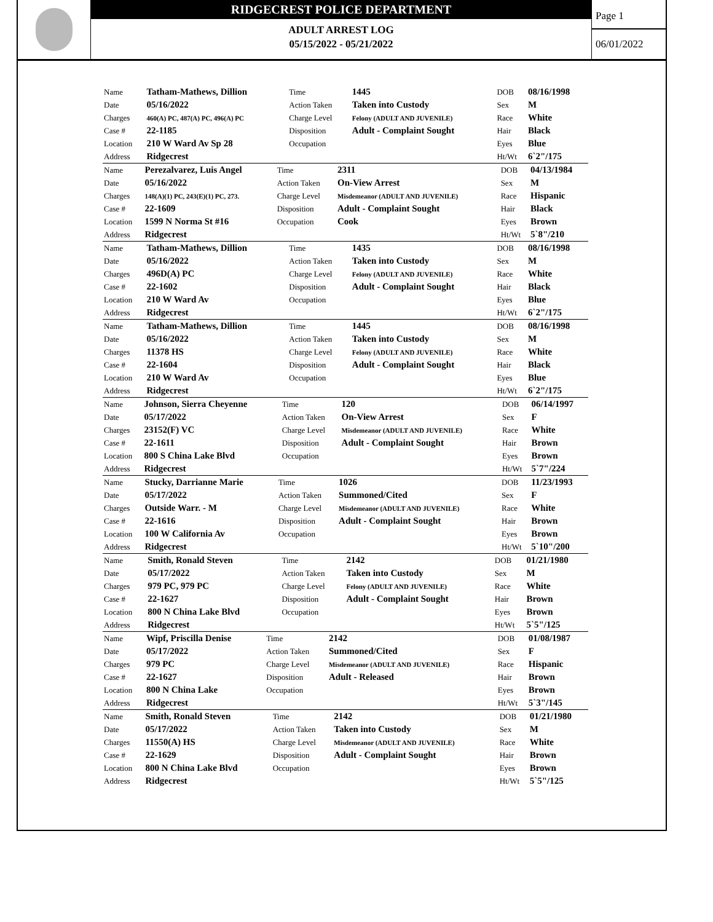RIDGECREST POLICE DEPARTMENT
ADULT ARREST LOG
05/15/2022 - 05/21/2022
Page 1
06/01/2022
| Name | Tatham-Mathews, Dillion | Time | 1445 | DOB | 08/16/1998 |
| Date | 05/16/2022 | Action Taken | Taken into Custody | Sex | M |
| Charges | 460(A) PC, 487(A) PC, 496(A) PC | Charge Level | Felony (ADULT AND JUVENILE) | Race | White |
| Case # | 22-1185 | Disposition | Adult - Complaint Sought | Hair | Black |
| Location | 210 W Ward Av Sp 28 | Occupation | | Eyes | Blue |
| Address | Ridgecrest | | | Ht/Wt | 6`2"/175 |
| Name | Perezalvarez, Luis Angel | Time | 2311 | DOB | 04/13/1984 |
| Date | 05/16/2022 | Action Taken | On-View Arrest | Sex | M |
| Charges | 148(A)(1) PC, 243(E)(1) PC, 273. | Charge Level | Misdemeanor (ADULT AND JUVENILE) | Race | Hispanic |
| Case # | 22-1609 | Disposition | Adult - Complaint Sought | Hair | Black |
| Location | 1599 N Norma St #16 | Occupation | Cook | Eyes | Brown |
| Address | Ridgecrest | | | Ht/Wt | 5`8"/210 |
| Name | Tatham-Mathews, Dillion | Time | 1435 | DOB | 08/16/1998 |
| Date | 05/16/2022 | Action Taken | Taken into Custody | Sex | M |
| Charges | 496D(A) PC | Charge Level | Felony (ADULT AND JUVENILE) | Race | White |
| Case # | 22-1602 | Disposition | Adult - Complaint Sought | Hair | Black |
| Location | 210 W Ward Av | Occupation | | Eyes | Blue |
| Address | Ridgecrest | | | Ht/Wt | 6`2"/175 |
| Name | Tatham-Mathews, Dillion | Time | 1445 | DOB | 08/16/1998 |
| Date | 05/16/2022 | Action Taken | Taken into Custody | Sex | M |
| Charges | 11378 HS | Charge Level | Felony (ADULT AND JUVENILE) | Race | White |
| Case # | 22-1604 | Disposition | Adult - Complaint Sought | Hair | Black |
| Location | 210 W Ward Av | Occupation | | Eyes | Blue |
| Address | Ridgecrest | | | Ht/Wt | 6`2"/175 |
| Name | Johnson, Sierra Cheyenne | Time | 120 | DOB | 06/14/1997 |
| Date | 05/17/2022 | Action Taken | On-View Arrest | Sex | F |
| Charges | 23152(F) VC | Charge Level | Misdemeanor (ADULT AND JUVENILE) | Race | White |
| Case # | 22-1611 | Disposition | Adult - Complaint Sought | Hair | Brown |
| Location | 800 S China Lake Blvd | Occupation | | Eyes | Brown |
| Address | Ridgecrest | | | Ht/Wt | 5`7"/224 |
| Name | Stucky, Darrianne Marie | Time | 1026 | DOB | 11/23/1993 |
| Date | 05/17/2022 | Action Taken | Summoned/Cited | Sex | F |
| Charges | Outside Warr. - M | Charge Level | Misdemeanor (ADULT AND JUVENILE) | Race | White |
| Case # | 22-1616 | Disposition | Adult - Complaint Sought | Hair | Brown |
| Location | 100 W California Av | Occupation | | Eyes | Brown |
| Address | Ridgecrest | | | Ht/Wt | 5`10"/200 |
| Name | Smith, Ronald Steven | Time | 2142 | DOB | 01/21/1980 |
| Date | 05/17/2022 | Action Taken | Taken into Custody | Sex | M |
| Charges | 979 PC, 979 PC | Charge Level | Felony (ADULT AND JUVENILE) | Race | White |
| Case # | 22-1627 | Disposition | Adult - Complaint Sought | Hair | Brown |
| Location | 800 N China Lake Blvd | Occupation | | Eyes | Brown |
| Address | Ridgecrest | | | Ht/Wt | 5`5"/125 |
| Name | Wipf, Priscilla Denise | Time | 2142 | DOB | 01/08/1987 |
| Date | 05/17/2022 | Action Taken | Summoned/Cited | Sex | F |
| Charges | 979 PC | Charge Level | Misdemeanor (ADULT AND JUVENILE) | Race | Hispanic |
| Case # | 22-1627 | Disposition | Adult - Released | Hair | Brown |
| Location | 800 N China Lake | Occupation | | Eyes | Brown |
| Address | Ridgecrest | | | Ht/Wt | 5`3"/145 |
| Name | Smith, Ronald Steven | Time | 2142 | DOB | 01/21/1980 |
| Date | 05/17/2022 | Action Taken | Taken into Custody | Sex | M |
| Charges | 11550(A) HS | Charge Level | Misdemeanor (ADULT AND JUVENILE) | Race | White |
| Case # | 22-1629 | Disposition | Adult - Complaint Sought | Hair | Brown |
| Location | 800 N China Lake Blvd | Occupation | | Eyes | Brown |
| Address | Ridgecrest | | | Ht/Wt | 5`5"/125 |